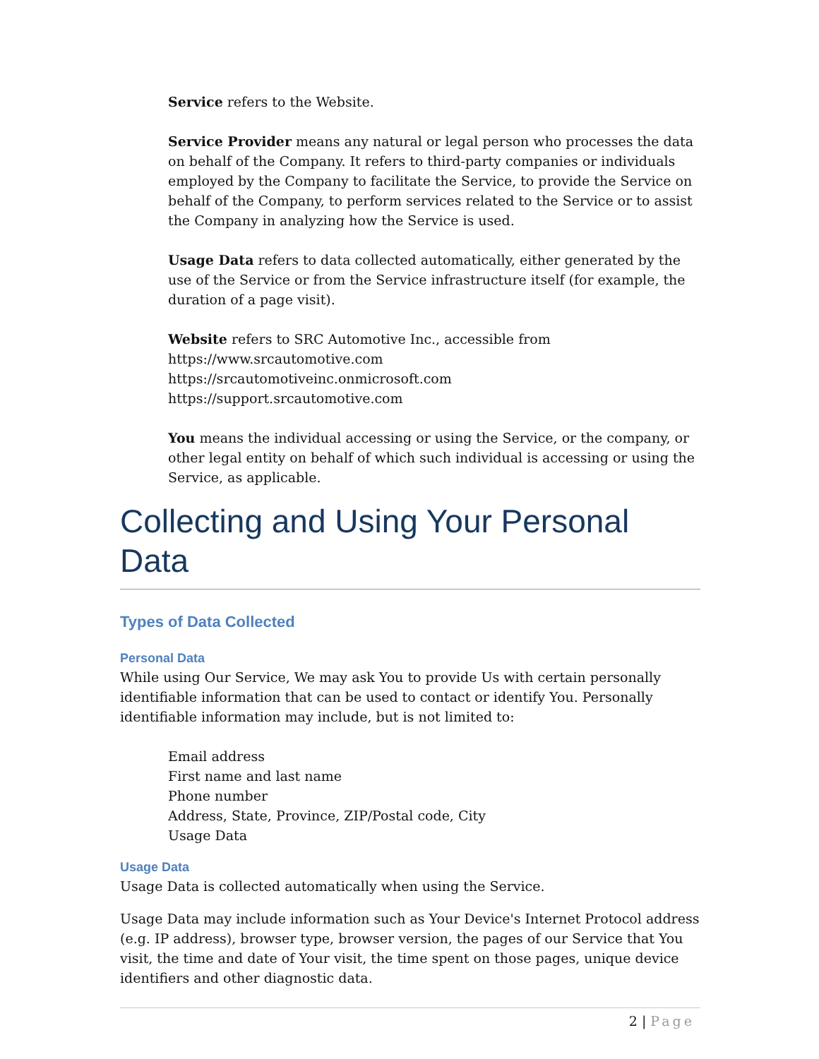Service refers to the Website.
Service Provider means any natural or legal person who processes the data on behalf of the Company. It refers to third-party companies or individuals employed by the Company to facilitate the Service, to provide the Service on behalf of the Company, to perform services related to the Service or to assist the Company in analyzing how the Service is used.
Usage Data refers to data collected automatically, either generated by the use of the Service or from the Service infrastructure itself (for example, the duration of a page visit).
Website refers to SRC Automotive Inc., accessible from
https://www.srcautomotive.com
https://srcautomotiveinc.onmicrosoft.com
https://support.srcautomotive.com
You means the individual accessing or using the Service, or the company, or other legal entity on behalf of which such individual is accessing or using the Service, as applicable.
Collecting and Using Your Personal Data
Types of Data Collected
Personal Data
While using Our Service, We may ask You to provide Us with certain personally identifiable information that can be used to contact or identify You. Personally identifiable information may include, but is not limited to:
Email address
First name and last name
Phone number
Address, State, Province, ZIP/Postal code, City
Usage Data
Usage Data
Usage Data is collected automatically when using the Service.
Usage Data may include information such as Your Device's Internet Protocol address (e.g. IP address), browser type, browser version, the pages of our Service that You visit, the time and date of Your visit, the time spent on those pages, unique device identifiers and other diagnostic data.
2 | Page